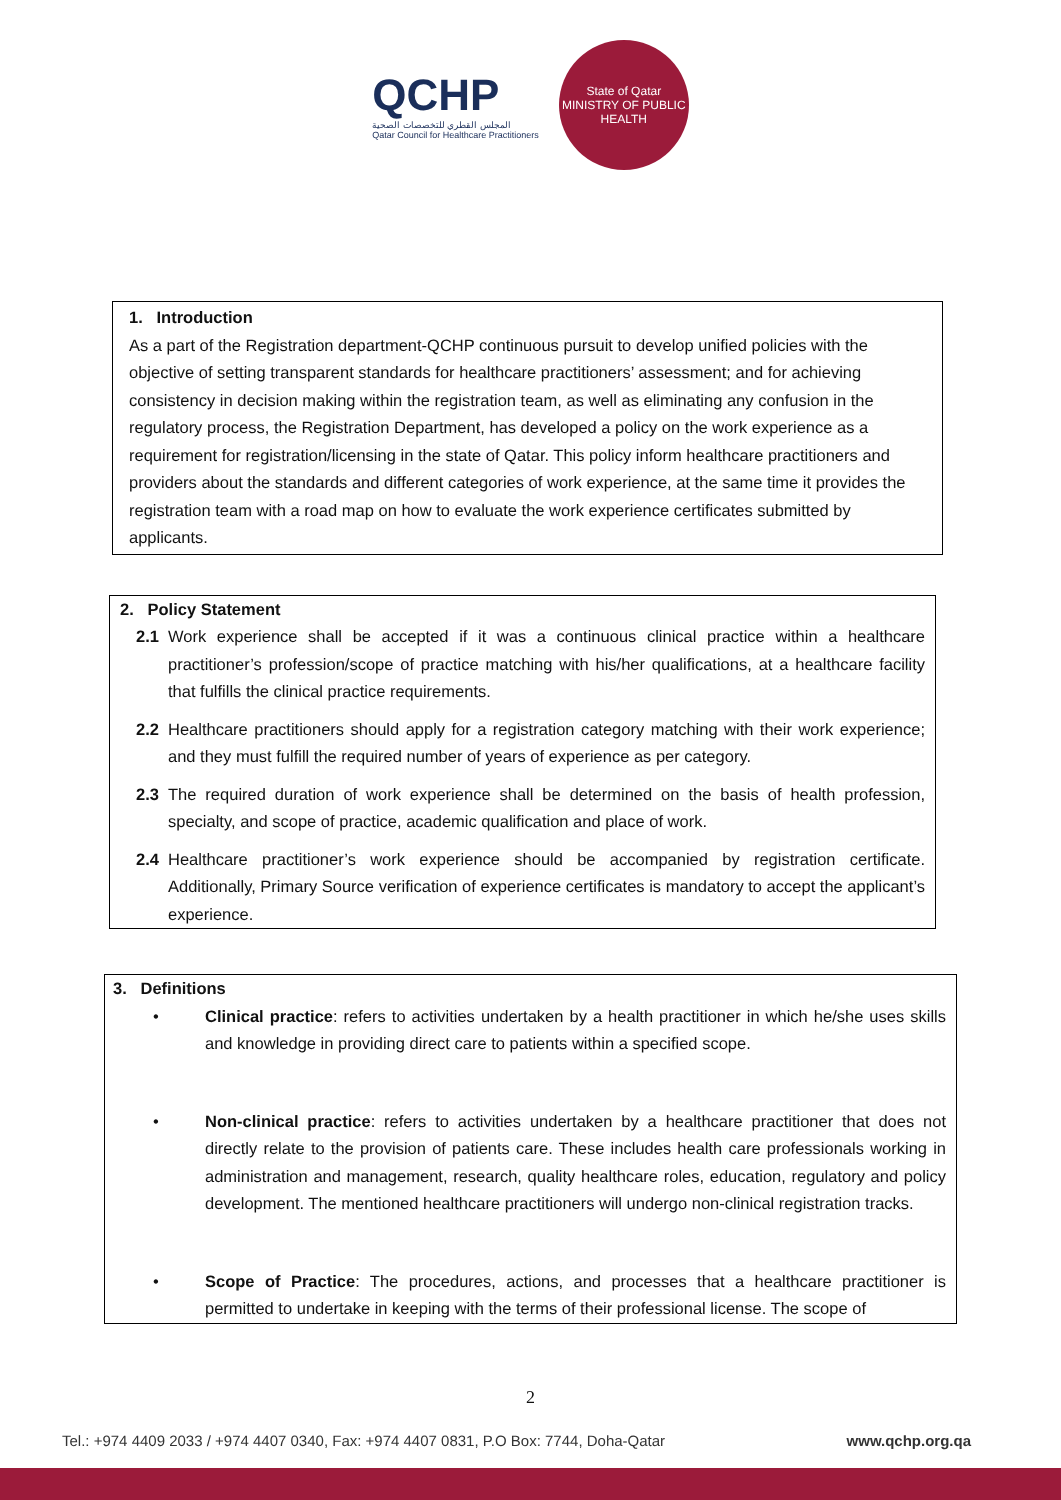QCHP
المجلس القطري للتخصصات الصحية
Qatar Council for Healthcare Practitioners
State of Qatar
MINISTRY OF PUBLIC HEALTH
1. Introduction
As a part of the Registration department-QCHP continuous pursuit to develop unified policies with the objective of setting transparent standards for healthcare practitioners’ assessment; and for achieving consistency in decision making within the registration team, as well as eliminating any confusion in the regulatory process, the Registration Department, has developed a policy on the work experience as a requirement for registration/licensing in the state of Qatar. This policy inform healthcare practitioners and providers about the standards and different categories of work experience, at the same time it provides the registration team with a road map on how to evaluate the work experience certificates submitted by applicants.
2. Policy Statement
2.1 Work experience shall be accepted if it was a continuous clinical practice within a healthcare practitioner’s profession/scope of practice matching with his/her qualifications, at a healthcare facility that fulfills the clinical practice requirements.
2.2 Healthcare practitioners should apply for a registration category matching with their work experience; and they must fulfill the required number of years of experience as per category.
2.3 The required duration of work experience shall be determined on the basis of health profession, specialty, and scope of practice, academic qualification and place of work.
2.4 Healthcare practitioner’s work experience should be accompanied by registration certificate. Additionally, Primary Source verification of experience certificates is mandatory to accept the applicant’s experience.
3. Definitions
• Clinical practice: refers to activities undertaken by a health practitioner in which he/she uses skills and knowledge in providing direct care to patients within a specified scope.
• Non-clinical practice: refers to activities undertaken by a healthcare practitioner that does not directly relate to the provision of patients care. These includes health care professionals working in administration and management, research, quality healthcare roles, education, regulatory and policy development. The mentioned healthcare practitioners will undergo non-clinical registration tracks.
• Scope of Practice: The procedures, actions, and processes that a healthcare practitioner is permitted to undertake in keeping with the terms of their professional license. The scope of
2
Tel.: +974 4409 2033 / +974 4407 0340, Fax: +974 4407 0831, P.O Box: 7744, Doha-Qatar www.qchp.org.qa